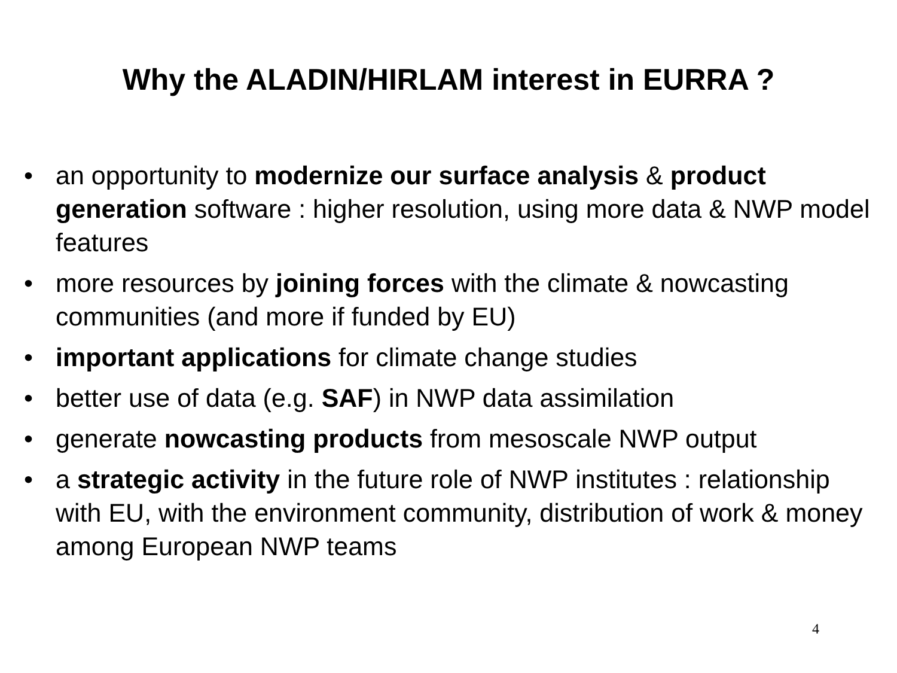Why the ALADIN/HIRLAM interest in EURRA ?
• an opportunity to modernize our surface analysis & product generation software : higher resolution, using more data & NWP model features
• more resources by joining forces with the climate & nowcasting communities (and more if funded by EU)
• important applications for climate change studies
• better use of data (e.g. SAF) in NWP data assimilation
• generate nowcasting products from mesoscale NWP output
• a strategic activity in the future role of NWP institutes : relationship with EU, with the environment community, distribution of work & money among European NWP teams
4